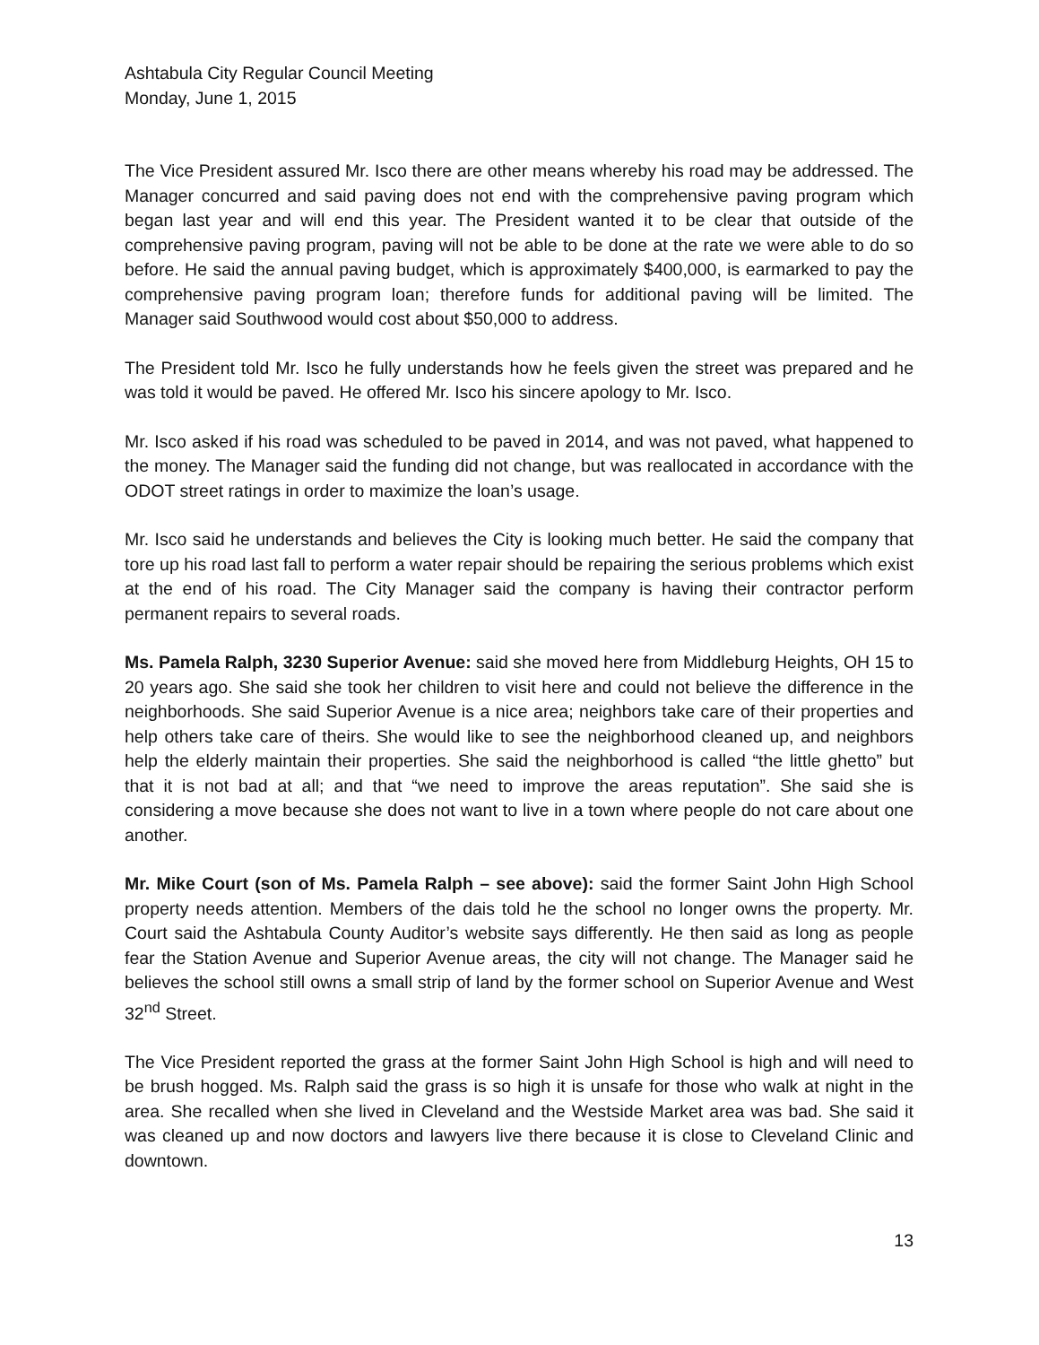Ashtabula City Regular Council Meeting
Monday, June 1, 2015
The Vice President assured Mr. Isco there are other means whereby his road may be addressed. The Manager concurred and said paving does not end with the comprehensive paving program which began last year and will end this year. The President wanted it to be clear that outside of the comprehensive paving program, paving will not be able to be done at the rate we were able to do so before. He said the annual paving budget, which is approximately $400,000, is earmarked to pay the comprehensive paving program loan; therefore funds for additional paving will be limited. The Manager said Southwood would cost about $50,000 to address.
The President told Mr. Isco he fully understands how he feels given the street was prepared and he was told it would be paved. He offered Mr. Isco his sincere apology to Mr. Isco.
Mr. Isco asked if his road was scheduled to be paved in 2014, and was not paved, what happened to the money. The Manager said the funding did not change, but was reallocated in accordance with the ODOT street ratings in order to maximize the loan’s usage.
Mr. Isco said he understands and believes the City is looking much better. He said the company that tore up his road last fall to perform a water repair should be repairing the serious problems which exist at the end of his road. The City Manager said the company is having their contractor perform permanent repairs to several roads.
Ms. Pamela Ralph, 3230 Superior Avenue: said she moved here from Middleburg Heights, OH 15 to 20 years ago. She said she took her children to visit here and could not believe the difference in the neighborhoods. She said Superior Avenue is a nice area; neighbors take care of their properties and help others take care of theirs. She would like to see the neighborhood cleaned up, and neighbors help the elderly maintain their properties. She said the neighborhood is called “the little ghetto” but that it is not bad at all; and that “we need to improve the areas reputation”. She said she is considering a move because she does not want to live in a town where people do not care about one another.
Mr. Mike Court (son of Ms. Pamela Ralph – see above): said the former Saint John High School property needs attention. Members of the dais told he the school no longer owns the property. Mr. Court said the Ashtabula County Auditor’s website says differently. He then said as long as people fear the Station Avenue and Superior Avenue areas, the city will not change. The Manager said he believes the school still owns a small strip of land by the former school on Superior Avenue and West 32<sup>nd</sup> Street.
The Vice President reported the grass at the former Saint John High School is high and will need to be brush hogged. Ms. Ralph said the grass is so high it is unsafe for those who walk at night in the area. She recalled when she lived in Cleveland and the Westside Market area was bad. She said it was cleaned up and now doctors and lawyers live there because it is close to Cleveland Clinic and downtown.
13